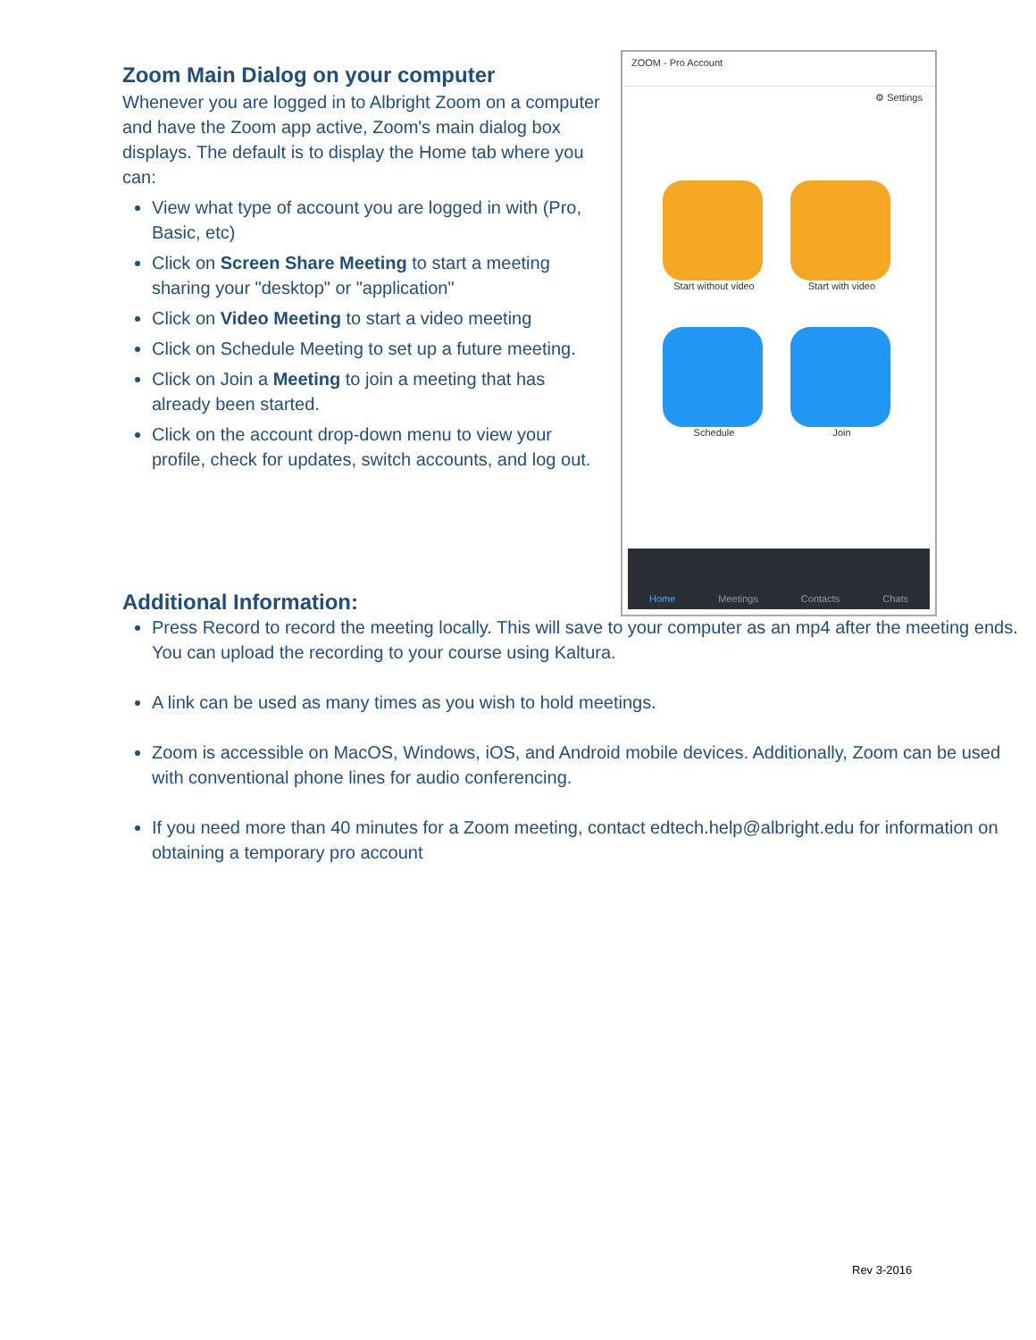Zoom Main Dialog on your computer
Whenever you are logged in to Albright Zoom on a computer and have the Zoom app active, Zoom's main dialog box displays. The default is to display the Home tab where you can:
View what type of account you are logged in with (Pro, Basic, etc)
Click on Screen Share Meeting to start a meeting sharing your "desktop" or "application"
Click on Video Meeting to start a video meeting
Click on Schedule Meeting to set up a future meeting.
Click on Join a Meeting to join a meeting that has already been started.
Click on the account drop-down menu to view your profile, check for updates, switch accounts, and log out.
ZOOM - Pro Account
⚙ Settings
Start without video
Start with video
Schedule
Join
Home Meetings Contacts Chats
Additional Information:
Press Record to record the meeting locally. This will save to your computer as an mp4 after the meeting ends. You can upload the recording to your course using Kaltura.
A link can be used as many times as you wish to hold meetings.
Zoom is accessible on MacOS, Windows, iOS, and Android mobile devices. Additionally, Zoom can be used with conventional phone lines for audio conferencing.
If you need more than 40 minutes for a Zoom meeting, contact edtech.help@albright.edu for information on obtaining a temporary pro account
Rev 3-2016